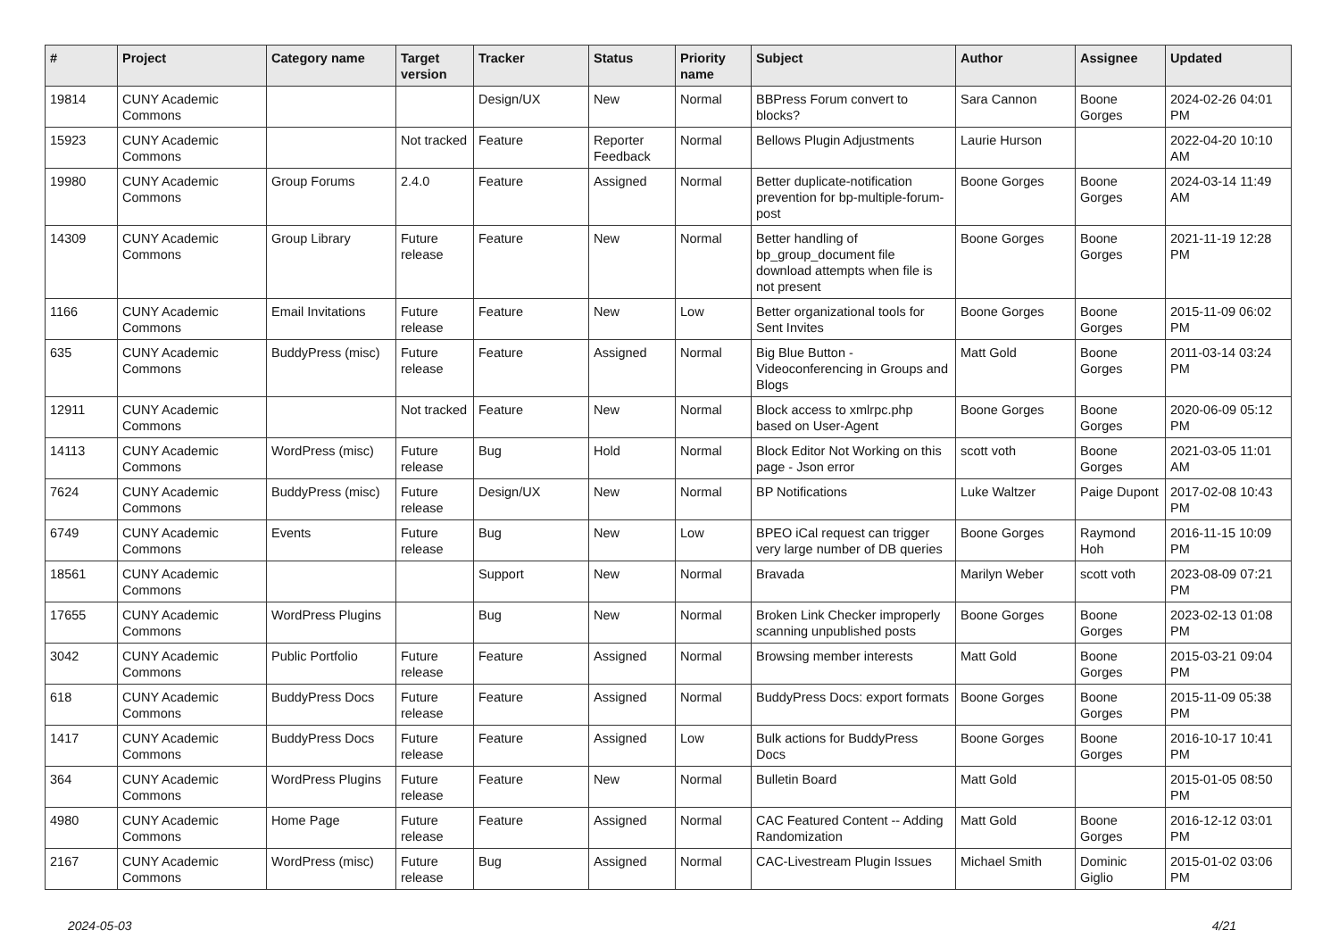| # | Project | Category name | Target version | Tracker | Status | Priority name | Subject | Author | Assignee | Updated |
| --- | --- | --- | --- | --- | --- | --- | --- | --- | --- | --- |
| 19814 | CUNY Academic Commons | | | Design/UX | New | Normal | BBPress Forum convert to blocks? | Sara Cannon | Boone Gorges | 2024-02-26 04:01 PM |
| 15923 | CUNY Academic Commons | | Not tracked | Feature | Reporter Feedback | Normal | Bellows Plugin Adjustments | Laurie Hurson | | 2022-04-20 10:10 AM |
| 19980 | CUNY Academic Commons | Group Forums | 2.4.0 | Feature | Assigned | Normal | Better duplicate-notification prevention for bp-multiple-forum-post | Boone Gorges | Boone Gorges | 2024-03-14 11:49 AM |
| 14309 | CUNY Academic Commons | Group Library | Future release | Feature | New | Normal | Better handling of bp_group_document file download attempts when file is not present | Boone Gorges | Boone Gorges | 2021-11-19 12:28 PM |
| 1166 | CUNY Academic Commons | Email Invitations | Future release | Feature | New | Low | Better organizational tools for Sent Invites | Boone Gorges | Boone Gorges | 2015-11-09 06:02 PM |
| 635 | CUNY Academic Commons | BuddyPress (misc) | Future release | Feature | Assigned | Normal | Big Blue Button - Videoconferencing in Groups and Blogs | Matt Gold | Boone Gorges | 2011-03-14 03:24 PM |
| 12911 | CUNY Academic Commons | | Not tracked | Feature | New | Normal | Block access to xmlrpc.php based on User-Agent | Boone Gorges | Boone Gorges | 2020-06-09 05:12 PM |
| 14113 | CUNY Academic Commons | WordPress (misc) | Future release | Bug | Hold | Normal | Block Editor Not Working on this page - Json error | scott voth | Boone Gorges | 2021-03-05 11:01 AM |
| 7624 | CUNY Academic Commons | BuddyPress (misc) | Future release | Design/UX | New | Normal | BP Notifications | Luke Waltzer | Paige Dupont | 2017-02-08 10:43 PM |
| 6749 | CUNY Academic Commons | Events | Future release | Bug | New | Low | BPEO iCal request can trigger very large number of DB queries | Boone Gorges | Raymond Hoh | 2016-11-15 10:09 PM |
| 18561 | CUNY Academic Commons | | | Support | New | Normal | Bravada | Marilyn Weber | scott voth | 2023-08-09 07:21 PM |
| 17655 | CUNY Academic Commons | WordPress Plugins | | Bug | New | Normal | Broken Link Checker improperly scanning unpublished posts | Boone Gorges | Boone Gorges | 2023-02-13 01:08 PM |
| 3042 | CUNY Academic Commons | Public Portfolio | Future release | Feature | Assigned | Normal | Browsing member interests | Matt Gold | Boone Gorges | 2015-03-21 09:04 PM |
| 618 | CUNY Academic Commons | BuddyPress Docs | Future release | Feature | Assigned | Normal | BuddyPress Docs: export formats | Boone Gorges | Boone Gorges | 2015-11-09 05:38 PM |
| 1417 | CUNY Academic Commons | BuddyPress Docs | Future release | Feature | Assigned | Low | Bulk actions for BuddyPress Docs | Boone Gorges | Boone Gorges | 2016-10-17 10:41 PM |
| 364 | CUNY Academic Commons | WordPress Plugins | Future release | Feature | New | Normal | Bulletin Board | Matt Gold | | 2015-01-05 08:50 PM |
| 4980 | CUNY Academic Commons | Home Page | Future release | Feature | Assigned | Normal | CAC Featured Content -- Adding Randomization | Matt Gold | Boone Gorges | 2016-12-12 03:01 PM |
| 2167 | CUNY Academic Commons | WordPress (misc) | Future release | Bug | Assigned | Normal | CAC-Livestream Plugin Issues | Michael Smith | Dominic Giglio | 2015-01-02 03:06 PM |
2024-05-03 4/21